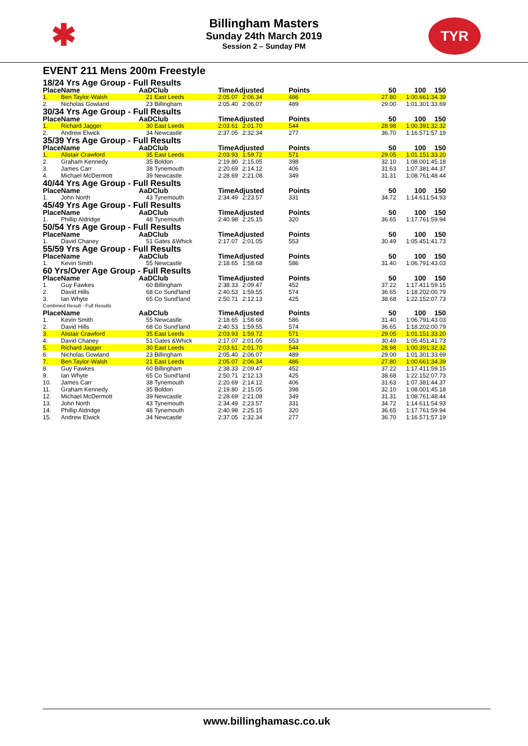✱
Billingham Masters
Sunday 24th March 2019
Session 2 – Sunday PM
TYR
EVENT 211 Mens 200m Freestyle
| 18/24 Yrs Age Group - Full Results | | | | | | | | | |
| Place | Name | AaD | Club | TimeAdjusted | | Points | 50 | 100 | 150 |
| 1. | Ben Taylor-Walsh | 21 | East Leeds | 2:05.07 | 2:06.34 | 486 | 27.80 | 1:00.66 | 1:34.39 |
| 2. | Nicholas Gowland | 23 | Billingham | 2:05.40 | 2:06.07 | 489 | 29.00 | 1:01.30 | 1:33.69 |
| 30/34 Yrs Age Group - Full Results | | | | | | | | | |
| Place | Name | AaD | Club | TimeAdjusted | | Points | 50 | 100 | 150 |
| 1. | Richard Jagger | 30 | East Leeds | 2:03.61 | 2:01.70 | 544 | 28.98 | 1:00.39 | 1:32.32 |
| 2. | Andrew Elwick | 34 | Newcastle | 2:37.05 | 2:32.34 | 277 | 36.70 | 1:16.57 | 1:57.19 |
| 35/39 Yrs Age Group - Full Results | | | | | | | | | |
| Place | Name | AaD | Club | TimeAdjusted | | Points | 50 | 100 | 150 |
| 1. | Alistair Crawford | 35 | East Leeds | 2:03.93 | 1:59.72 | 571 | 29.05 | 1:01.15 | 1:33.20 |
| 2. | Graham Kennedy | 35 | Boldon | 2:19.80 | 2:15.05 | 398 | 32.10 | 1:08.00 | 1:45.18 |
| 3. | James Carr | 38 | Tynemouth | 2:20.69 | 2:14.12 | 406 | 31.63 | 1:07.38 | 1:44.37 |
| 4. | Michael McDermott | 39 | Newcastle | 2:28.69 | 2:21.08 | 349 | 31.31 | 1:08.76 | 1:48.44 |
| 40/44 Yrs Age Group - Full Results | | | | | | | | | |
| Place | Name | AaD | Club | TimeAdjusted | | Points | 50 | 100 | 150 |
| 1. | John North | 43 | Tynemouth | 2:34.49 | 2:23.57 | 331 | 34.72 | 1:14.61 | 1:54.93 |
| 45/49 Yrs Age Group - Full Results | | | | | | | | | |
| Place | Name | AaD | Club | TimeAdjusted | | Points | 50 | 100 | 150 |
| 1. | Phillip Aldridge | 48 | Tynemouth | 2:40.98 | 2:25.15 | 320 | 36.65 | 1:17.76 | 1:59.94 |
| 50/54 Yrs Age Group - Full Results | | | | | | | | | |
| Place | Name | AaD | Club | TimeAdjusted | | Points | 50 | 100 | 150 |
| 1. | David Chaney | 51 | Gates &Whick | 2:17.07 | 2:01.05 | 553 | 30.49 | 1:05.45 | 1:41.73 |
| 55/59 Yrs Age Group - Full Results | | | | | | | | | |
| Place | Name | AaD | Club | TimeAdjusted | | Points | 50 | 100 | 150 |
| 1. | Kevin Smith | 55 | Newcastle | 2:18.65 | 1:58.68 | 586 | 31.40 | 1:06.79 | 1:43.03 |
| 60 Yrs/Over Age Group - Full Results | | | | | | | | | |
| Place | Name | AaD | Club | TimeAdjusted | | Points | 50 | 100 | 150 |
| 1. | Guy Fawkes | 60 | Billingham | 2:38.33 | 2:09.47 | 452 | 37.22 | 1:17.41 | 1:59.15 |
| 2. | David Hills | 68 | Co Sund'land | 2:40.53 | 1:59.55 | 574 | 36.65 | 1:18.20 | 2:00.79 |
| 3. | Ian Whyte | 65 | Co Sund'land | 2:50.71 | 2:12.13 | 425 | 38.68 | 1:22.15 | 2:07.73 |
| Combined Result - Full Results | | | | | | | | | |
| Place | Name | AaD | Club | TimeAdjusted | | Points | 50 | 100 | 150 |
| 1. | Kevin Smith | 55 | Newcastle | 2:18.65 | 1:58.68 | 586 | 31.40 | 1:06.79 | 1:43.03 |
| 2. | David Hills | 68 | Co Sund'land | 2:40.53 | 1:59.55 | 574 | 36.65 | 1:18.20 | 2:00.79 |
| 3. | Alistair Crawford | 35 | East Leeds | 2:03.93 | 1:59.72 | 571 | 29.05 | 1:01.15 | 1:33.20 |
| 4. | David Chaney | 51 | Gates &Whick | 2:17.07 | 2:01.05 | 553 | 30.49 | 1:05.45 | 1:41.73 |
| 5. | Richard Jagger | 30 | East Leeds | 2:03.61 | 2:01.70 | 544 | 28.98 | 1:00.39 | 1:32.32 |
| 6. | Nicholas Gowland | 23 | Billingham | 2:05.40 | 2:06.07 | 489 | 29.00 | 1:01.30 | 1:33.69 |
| 7. | Ben Taylor-Walsh | 21 | East Leeds | 2:05.07 | 2:06.34 | 486 | 27.80 | 1:00.66 | 1:34.39 |
| 8. | Guy Fawkes | 60 | Billingham | 2:38.33 | 2:09.47 | 452 | 37.22 | 1:17.41 | 1:59.15 |
| 9. | Ian Whyte | 65 | Co Sund'land | 2:50.71 | 2:12.13 | 425 | 38.68 | 1:22.15 | 2:07.73 |
| 10. | James Carr | 38 | Tynemouth | 2:20.69 | 2:14.12 | 406 | 31.63 | 1:07.38 | 1:44.37 |
| 11. | Graham Kennedy | 35 | Boldon | 2:19.80 | 2:15.05 | 398 | 32.10 | 1:08.00 | 1:45.18 |
| 12. | Michael McDermott | 39 | Newcastle | 2:28.69 | 2:21.08 | 349 | 31.31 | 1:08.76 | 1:48.44 |
| 13. | John North | 43 | Tynemouth | 2:34.49 | 2:23.57 | 331 | 34.72 | 1:14.61 | 1:54.93 |
| 14. | Phillip Aldridge | 48 | Tynemouth | 2:40.98 | 2:25.15 | 320 | 36.65 | 1:17.76 | 1:59.94 |
| 15. | Andrew Elwick | 34 | Newcastle | 2:37.05 | 2:32.34 | 277 | 36.70 | 1:16.57 | 1:57.19 |
www.billinghamasc.co.uk